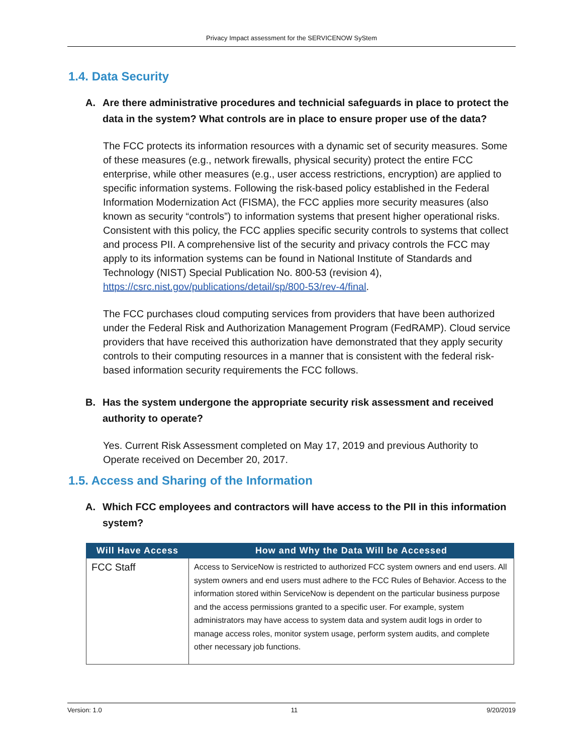Privacy Impact assessment for the SERVICENOW SyStem
1.4. Data Security
A. Are there administrative procedures and technicial safeguards in place to protect the data in the system? What controls are in place to ensure proper use of the data?
The FCC protects its information resources with a dynamic set of security measures. Some of these measures (e.g., network firewalls, physical security) protect the entire FCC enterprise, while other measures (e.g., user access restrictions, encryption) are applied to specific information systems. Following the risk-based policy established in the Federal Information Modernization Act (FISMA), the FCC applies more security measures (also known as security “controls”) to information systems that present higher operational risks. Consistent with this policy, the FCC applies specific security controls to systems that collect and process PII. A comprehensive list of the security and privacy controls the FCC may apply to its information systems can be found in National Institute of Standards and Technology (NIST) Special Publication No. 800-53 (revision 4), https://csrc.nist.gov/publications/detail/sp/800-53/rev-4/final.
The FCC purchases cloud computing services from providers that have been authorized under the Federal Risk and Authorization Management Program (FedRAMP). Cloud service providers that have received this authorization have demonstrated that they apply security controls to their computing resources in a manner that is consistent with the federal risk-based information security requirements the FCC follows.
B. Has the system undergone the appropriate security risk assessment and received authority to operate?
Yes. Current Risk Assessment completed on May 17, 2019 and previous Authority to Operate received on December 20, 2017.
1.5. Access and Sharing of the Information
A. Which FCC employees and contractors will have access to the PII in this information system?
| Will Have Access | How and Why the Data Will be Accessed |
| --- | --- |
| FCC Staff | Access to ServiceNow is restricted to authorized FCC system owners and end users. All system owners and end users must adhere to the FCC Rules of Behavior. Access to the information stored within ServiceNow is dependent on the particular business purpose and the access permissions granted to a specific user. For example, system administrators may have access to system data and system audit logs in order to manage access roles, monitor system usage, perform system audits, and complete other necessary job functions. |
Version: 1.0 11 9/20/2019